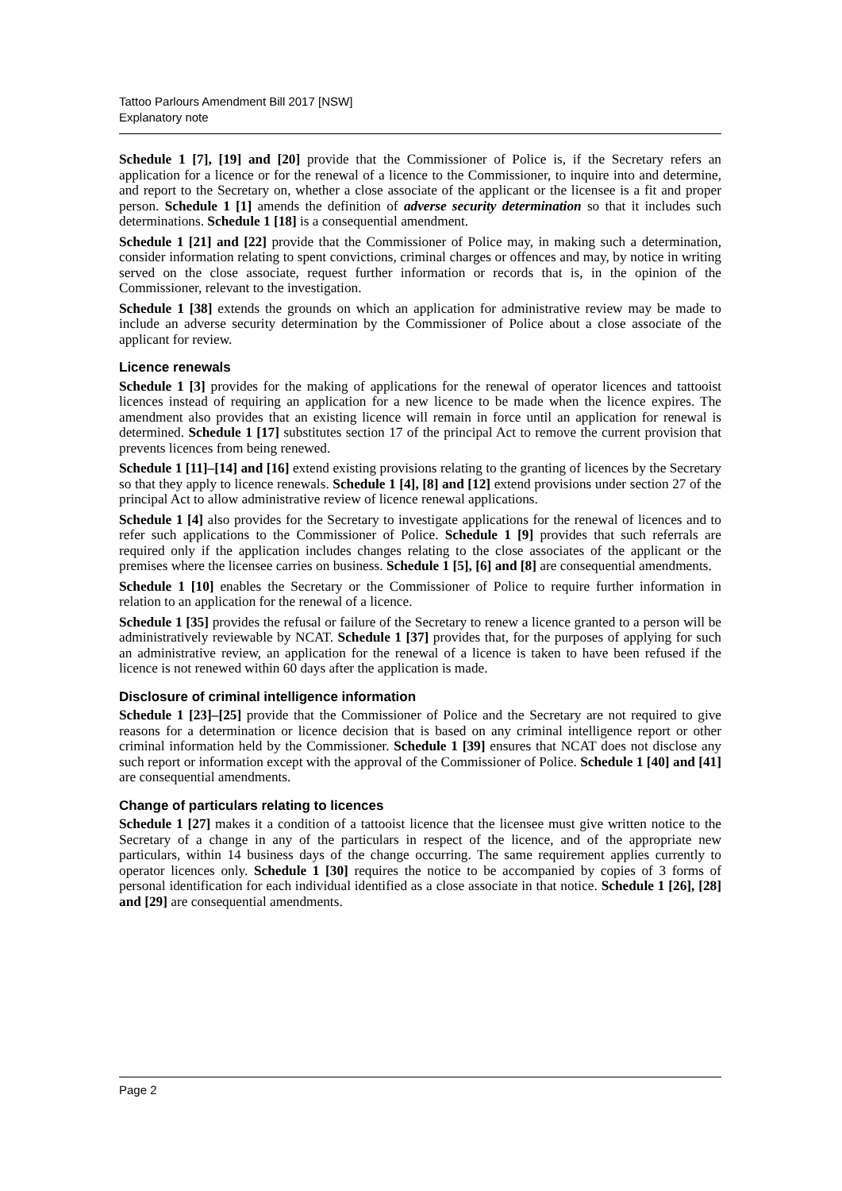Tattoo Parlours Amendment Bill 2017 [NSW]
Explanatory note
Schedule 1 [7], [19] and [20] provide that the Commissioner of Police is, if the Secretary refers an application for a licence or for the renewal of a licence to the Commissioner, to inquire into and determine, and report to the Secretary on, whether a close associate of the applicant or the licensee is a fit and proper person. Schedule 1 [1] amends the definition of adverse security determination so that it includes such determinations. Schedule 1 [18] is a consequential amendment.
Schedule 1 [21] and [22] provide that the Commissioner of Police may, in making such a determination, consider information relating to spent convictions, criminal charges or offences and may, by notice in writing served on the close associate, request further information or records that is, in the opinion of the Commissioner, relevant to the investigation.
Schedule 1 [38] extends the grounds on which an application for administrative review may be made to include an adverse security determination by the Commissioner of Police about a close associate of the applicant for review.
Licence renewals
Schedule 1 [3] provides for the making of applications for the renewal of operator licences and tattooist licences instead of requiring an application for a new licence to be made when the licence expires. The amendment also provides that an existing licence will remain in force until an application for renewal is determined. Schedule 1 [17] substitutes section 17 of the principal Act to remove the current provision that prevents licences from being renewed.
Schedule 1 [11]–[14] and [16] extend existing provisions relating to the granting of licences by the Secretary so that they apply to licence renewals. Schedule 1 [4], [8] and [12] extend provisions under section 27 of the principal Act to allow administrative review of licence renewal applications.
Schedule 1 [4] also provides for the Secretary to investigate applications for the renewal of licences and to refer such applications to the Commissioner of Police. Schedule 1 [9] provides that such referrals are required only if the application includes changes relating to the close associates of the applicant or the premises where the licensee carries on business. Schedule 1 [5], [6] and [8] are consequential amendments.
Schedule 1 [10] enables the Secretary or the Commissioner of Police to require further information in relation to an application for the renewal of a licence.
Schedule 1 [35] provides the refusal or failure of the Secretary to renew a licence granted to a person will be administratively reviewable by NCAT. Schedule 1 [37] provides that, for the purposes of applying for such an administrative review, an application for the renewal of a licence is taken to have been refused if the licence is not renewed within 60 days after the application is made.
Disclosure of criminal intelligence information
Schedule 1 [23]–[25] provide that the Commissioner of Police and the Secretary are not required to give reasons for a determination or licence decision that is based on any criminal intelligence report or other criminal information held by the Commissioner. Schedule 1 [39] ensures that NCAT does not disclose any such report or information except with the approval of the Commissioner of Police. Schedule 1 [40] and [41] are consequential amendments.
Change of particulars relating to licences
Schedule 1 [27] makes it a condition of a tattooist licence that the licensee must give written notice to the Secretary of a change in any of the particulars in respect of the licence, and of the appropriate new particulars, within 14 business days of the change occurring. The same requirement applies currently to operator licences only. Schedule 1 [30] requires the notice to be accompanied by copies of 3 forms of personal identification for each individual identified as a close associate in that notice. Schedule 1 [26], [28] and [29] are consequential amendments.
Page 2